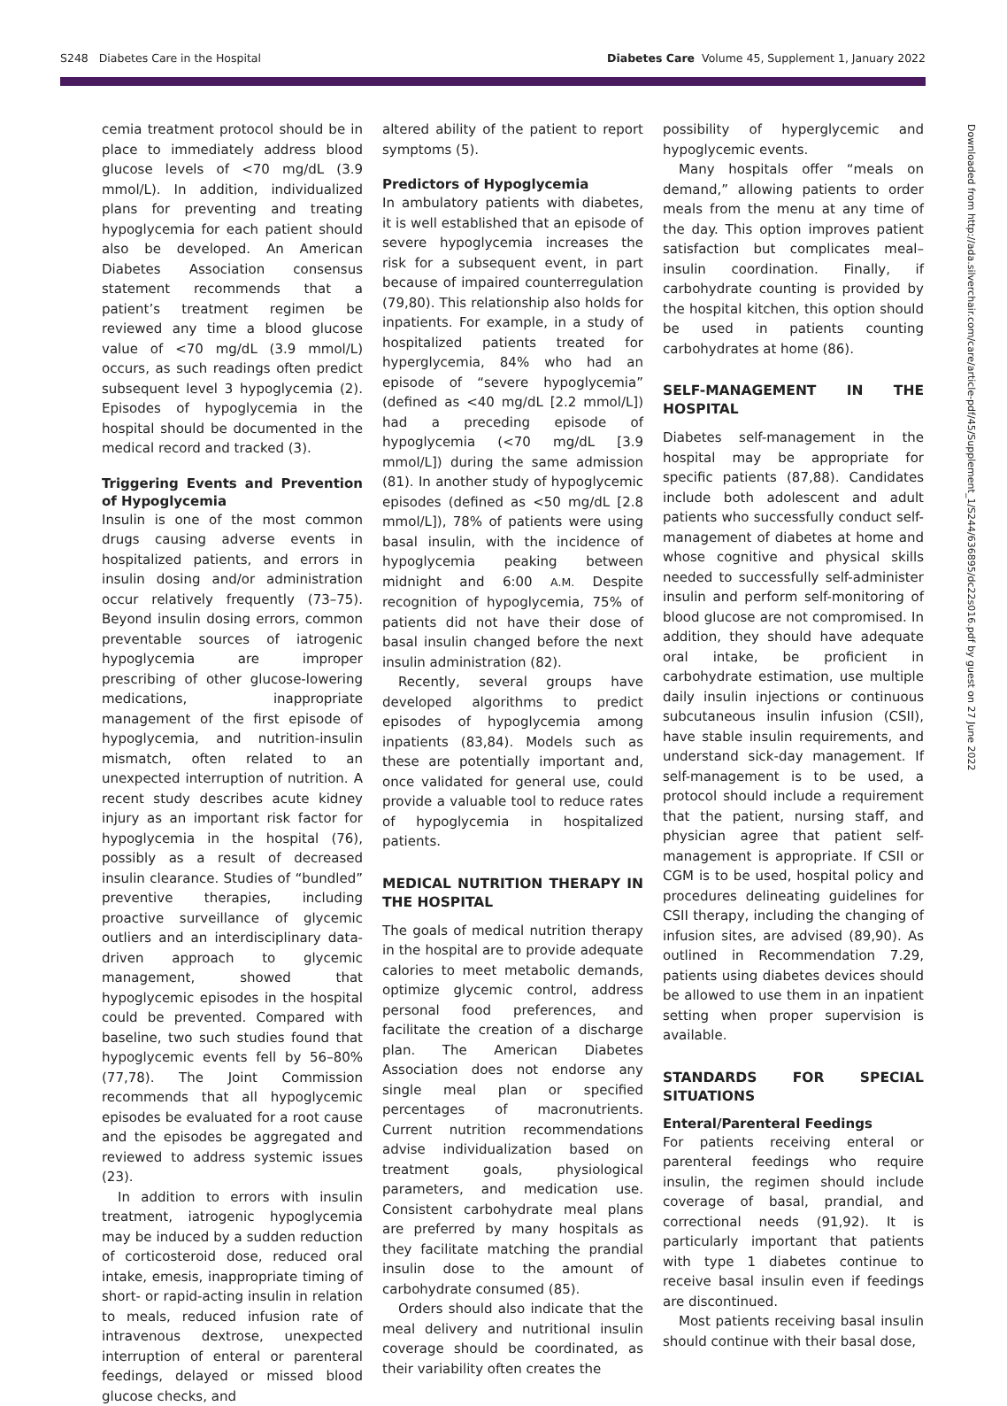S248 Diabetes Care in the Hospital Diabetes Care Volume 45, Supplement 1, January 2022
cemia treatment protocol should be in place to immediately address blood glucose levels of <70 mg/dL (3.9 mmol/L). In addition, individualized plans for preventing and treating hypoglycemia for each patient should also be developed. An American Diabetes Association consensus statement recommends that a patient’s treatment regimen be reviewed any time a blood glucose value of <70 mg/dL (3.9 mmol/L) occurs, as such readings often predict subsequent level 3 hypoglycemia (2). Episodes of hypoglycemia in the hospital should be documented in the medical record and tracked (3).
Triggering Events and Prevention of Hypoglycemia
Insulin is one of the most common drugs causing adverse events in hospitalized patients, and errors in insulin dosing and/or administration occur relatively frequently (73–75). Beyond insulin dosing errors, common preventable sources of iatrogenic hypoglycemia are improper prescribing of other glucose-lowering medications, inappropriate management of the first episode of hypoglycemia, and nutrition-insulin mismatch, often related to an unexpected interruption of nutrition. A recent study describes acute kidney injury as an important risk factor for hypoglycemia in the hospital (76), possibly as a result of decreased insulin clearance. Studies of “bundled” preventive therapies, including proactive surveillance of glycemic outliers and an interdisciplinary data-driven approach to glycemic management, showed that hypoglycemic episodes in the hospital could be prevented. Compared with baseline, two such studies found that hypoglycemic events fell by 56–80% (77,78). The Joint Commission recommends that all hypoglycemic episodes be evaluated for a root cause and the episodes be aggregated and reviewed to address systemic issues (23).
In addition to errors with insulin treatment, iatrogenic hypoglycemia may be induced by a sudden reduction of corticosteroid dose, reduced oral intake, emesis, inappropriate timing of short- or rapid-acting insulin in relation to meals, reduced infusion rate of intravenous dextrose, unexpected interruption of enteral or parenteral feedings, delayed or missed blood glucose checks, and
altered ability of the patient to report symptoms (5).
Predictors of Hypoglycemia
In ambulatory patients with diabetes, it is well established that an episode of severe hypoglycemia increases the risk for a subsequent event, in part because of impaired counterregulation (79,80). This relationship also holds for inpatients. For example, in a study of hospitalized patients treated for hyperglycemia, 84% who had an episode of “severe hypoglycemia” (defined as <40 mg/dL [2.2 mmol/L]) had a preceding episode of hypoglycemia (<70 mg/dL [3.9 mmol/L]) during the same admission (81). In another study of hypoglycemic episodes (defined as <50 mg/dL [2.8 mmol/L]), 78% of patients were using basal insulin, with the incidence of hypoglycemia peaking between midnight and 6:00 A.M. Despite recognition of hypoglycemia, 75% of patients did not have their dose of basal insulin changed before the next insulin administration (82).
Recently, several groups have developed algorithms to predict episodes of hypoglycemia among inpatients (83,84). Models such as these are potentially important and, once validated for general use, could provide a valuable tool to reduce rates of hypoglycemia in hospitalized patients.
MEDICAL NUTRITION THERAPY IN THE HOSPITAL
The goals of medical nutrition therapy in the hospital are to provide adequate calories to meet metabolic demands, optimize glycemic control, address personal food preferences, and facilitate the creation of a discharge plan. The American Diabetes Association does not endorse any single meal plan or specified percentages of macronutrients. Current nutrition recommendations advise individualization based on treatment goals, physiological parameters, and medication use. Consistent carbohydrate meal plans are preferred by many hospitals as they facilitate matching the prandial insulin dose to the amount of carbohydrate consumed (85).
Orders should also indicate that the meal delivery and nutritional insulin coverage should be coordinated, as their variability often creates the
possibility of hyperglycemic and hypoglycemic events.
Many hospitals offer “meals on demand,” allowing patients to order meals from the menu at any time of the day. This option improves patient satisfaction but complicates meal–insulin coordination. Finally, if carbohydrate counting is provided by the hospital kitchen, this option should be used in patients counting carbohydrates at home (86).
SELF-MANAGEMENT IN THE HOSPITAL
Diabetes self-management in the hospital may be appropriate for specific patients (87,88). Candidates include both adolescent and adult patients who successfully conduct self-management of diabetes at home and whose cognitive and physical skills needed to successfully self-administer insulin and perform self-monitoring of blood glucose are not compromised. In addition, they should have adequate oral intake, be proficient in carbohydrate estimation, use multiple daily insulin injections or continuous subcutaneous insulin infusion (CSII), have stable insulin requirements, and understand sick-day management. If self-management is to be used, a protocol should include a requirement that the patient, nursing staff, and physician agree that patient self-management is appropriate. If CSII or CGM is to be used, hospital policy and procedures delineating guidelines for CSII therapy, including the changing of infusion sites, are advised (89,90). As outlined in Recommendation 7.29, patients using diabetes devices should be allowed to use them in an inpatient setting when proper supervision is available.
STANDARDS FOR SPECIAL SITUATIONS
Enteral/Parenteral Feedings
For patients receiving enteral or parenteral feedings who require insulin, the regimen should include coverage of basal, prandial, and correctional needs (91,92). It is particularly important that patients with type 1 diabetes continue to receive basal insulin even if feedings are discontinued.
Most patients receiving basal insulin should continue with their basal dose,
Downloaded from http://ada.silverchair.com/care/article-pdf/45/Supplement_1/S244/636895/dc22s016.pdf by guest on 27 June 2022